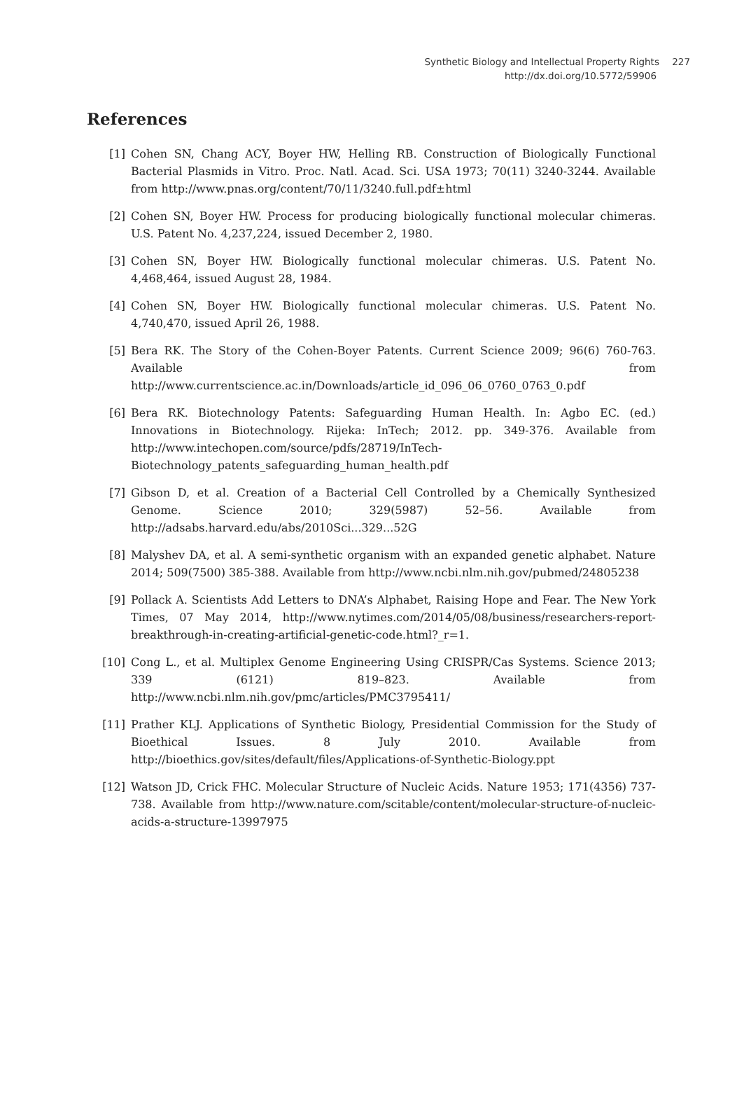Synthetic Biology and Intellectual Property Rights 227
http://dx.doi.org/10.5772/59906
References
[1] Cohen SN, Chang ACY, Boyer HW, Helling RB. Construction of Biologically Functional Bacterial Plasmids in Vitro. Proc. Natl. Acad. Sci. USA 1973; 70(11) 3240-3244. Available from http://www.pnas.org/content/70/11/3240.full.pdf±html
[2] Cohen SN, Boyer HW. Process for producing biologically functional molecular chimeras. U.S. Patent No. 4,237,224, issued December 2, 1980.
[3] Cohen SN, Boyer HW. Biologically functional molecular chimeras. U.S. Patent No. 4,468,464, issued August 28, 1984.
[4] Cohen SN, Boyer HW. Biologically functional molecular chimeras. U.S. Patent No. 4,740,470, issued April 26, 1988.
[5] Bera RK. The Story of the Cohen-Boyer Patents. Current Science 2009; 96(6) 760-763. Available from http://www.currentscience.ac.in/Downloads/article_id_096_06_0760_0763_0.pdf
[6] Bera RK. Biotechnology Patents: Safeguarding Human Health. In: Agbo EC. (ed.) Innovations in Biotechnology. Rijeka: InTech; 2012. pp. 349-376. Available from http://www.intechopen.com/source/pdfs/28719/InTech-Biotechnology_patents_safeguarding_human_health.pdf
[7] Gibson D, et al. Creation of a Bacterial Cell Controlled by a Chemically Synthesized Genome. Science 2010; 329(5987) 52–56. Available from http://adsabs.harvard.edu/abs/2010Sci...329...52G
[8] Malyshev DA, et al. A semi-synthetic organism with an expanded genetic alphabet. Nature 2014; 509(7500) 385-388. Available from http://www.ncbi.nlm.nih.gov/pubmed/24805238
[9] Pollack A. Scientists Add Letters to DNA’s Alphabet, Raising Hope and Fear. The New York Times, 07 May 2014, http://www.nytimes.com/2014/05/08/business/researchers-report-breakthrough-in-creating-artificial-genetic-code.html?_r=1.
[10] Cong L., et al. Multiplex Genome Engineering Using CRISPR/Cas Systems. Science 2013; 339 (6121) 819–823. Available from http://www.ncbi.nlm.nih.gov/pmc/articles/PMC3795411/
[11] Prather KLJ. Applications of Synthetic Biology, Presidential Commission for the Study of Bioethical Issues. 8 July 2010. Available from http://bioethics.gov/sites/default/files/Applications-of-Synthetic-Biology.ppt
[12] Watson JD, Crick FHC. Molecular Structure of Nucleic Acids. Nature 1953; 171(4356) 737-738. Available from http://www.nature.com/scitable/content/molecular-structure-of-nucleic-acids-a-structure-13997975